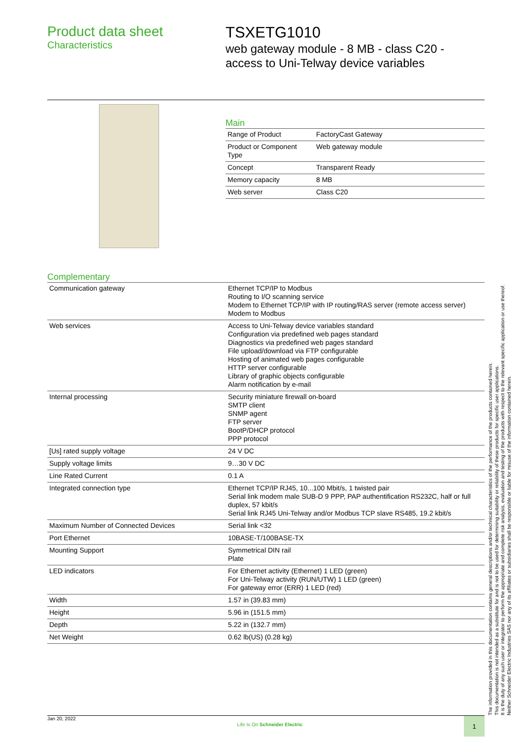Product data sheet
Characteristics
TSXETG1010
web gateway module - 8 MB - class C20 -
access to Uni-Telway device variables
Main
| Range of Product | FactoryCast Gateway |
| Product or Component Type | Web gateway module |
| Concept | Transparent Ready |
| Memory capacity | 8 MB |
| Web server | Class C20 |
Complementary
| Communication gateway | Ethernet TCP/IP to Modbus Routing to I/O scanning service Modem to Ethernet TCP/IP with IP routing/RAS server (remote access server) Modem to Modbus |
| Web services | Access to Uni-Telway device variables standard Configuration via predefined web pages standard Diagnostics via predefined web pages standard File upload/download via FTP configurable Hosting of animated web pages configurable HTTP server configurable Library of graphic objects configurable Alarm notification by e-mail |
| Internal processing | Security miniature firewall on-board SMTP client SNMP agent FTP server BootP/DHCP protocol PPP protocol |
| [Us] rated supply voltage | 24 V DC |
| Supply voltage limits | 9…30 V DC |
| Line Rated Current | 0.1 A |
| Integrated connection type | Ethernet TCP/IP RJ45, 10...100 Mbit/s, 1 twisted pair Serial link modem male SUB-D 9 PPP, PAP authentification RS232C, half or full duplex, 57 kbit/s Serial link RJ45 Uni-Telway and/or Modbus TCP slave RS485, 19.2 kbit/s |
| Maximum Number of Connected Devices | Serial link <32 |
| Port Ethernet | 10BASE-T/100BASE-TX |
| Mounting Support | Symmetrical DIN rail Plate |
| LED indicators | For Ethernet activity (Ethernet) 1 LED (green) For Uni-Telway activity (RUN/UTW) 1 LED (green) For gateway error (ERR) 1 LED (red) |
| Width | 1.57 in (39.83 mm) |
| Height | 5.96 in (151.5 mm) |
| Depth | 5.22 in (132.7 mm) |
| Net Weight | 0.62 lb(US) (0.28 kg) |
The information provided in this documentation contains general descriptions and/or technical characteristics of the performance of the products contained herein.
This documentation is not intended as a substitute for and is not to be used for determining suitability or reliability of these products for specific user applications.
It is the duty of any such user or integrator to perform the appropriate and complete risk analysis, evaluation and testing of the products with respect to the relevant specific application or use thereof.
Neither Schneider Electric Industries SAS nor any of its affiliates or subsidiaries shall be responsible or liable for misuse of the information contained herein.
Jan 20, 2022 Life Is On Schneider Electric 1